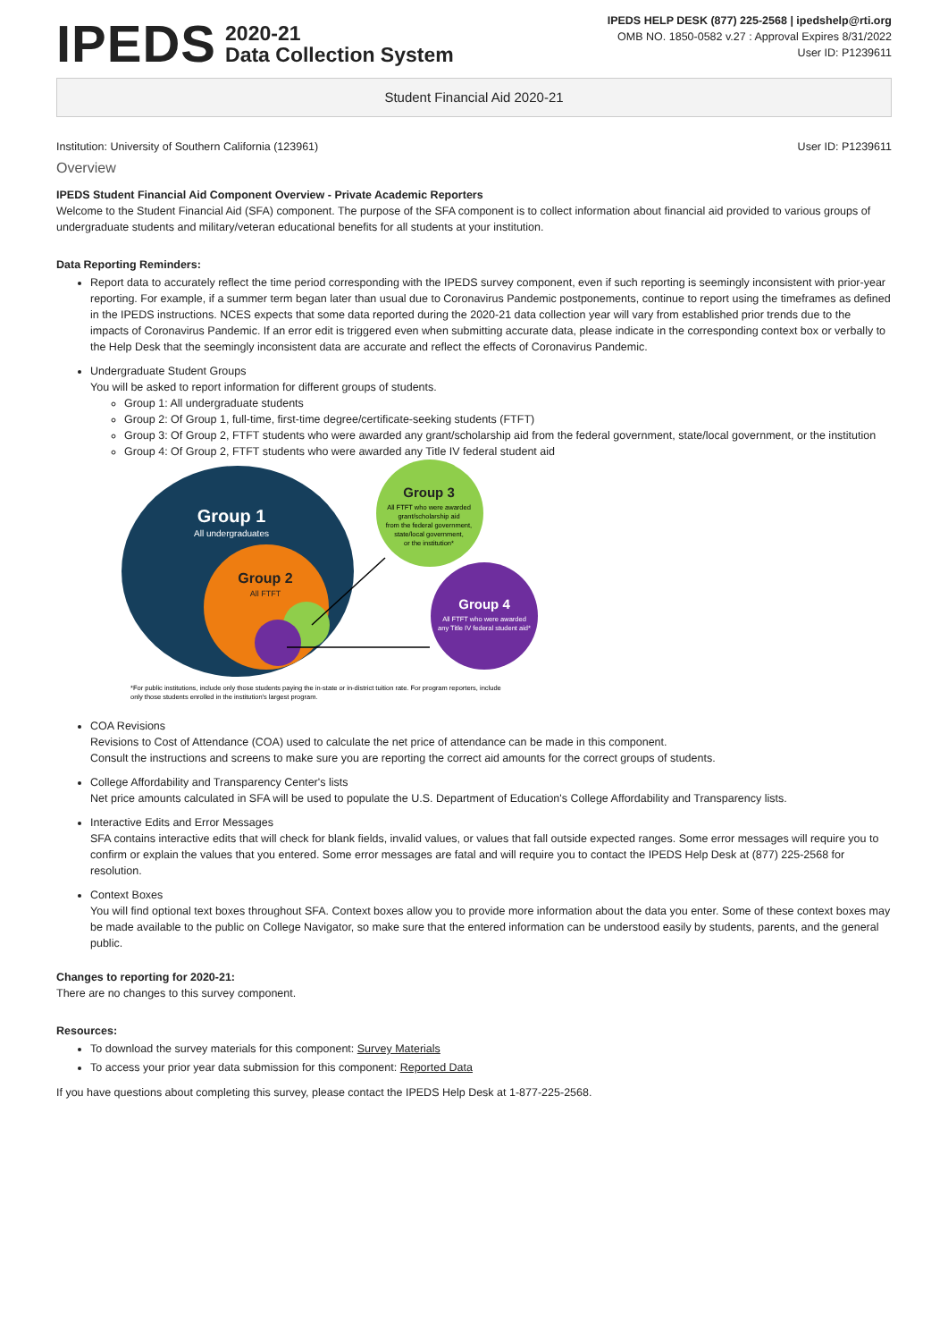IPEDS
2020-21
Data Collection System
IPEDS HELP DESK (877) 225-2568 | ipedshelp@rti.org
OMB NO. 1850-0582 v.27 : Approval Expires 8/31/2022
User ID: P1239611
Student Financial Aid 2020-21
Institution: University of Southern California (123961) User ID: P1239611
Overview
IPEDS Student Financial Aid Component Overview - Private Academic Reporters
Welcome to the Student Financial Aid (SFA) component. The purpose of the SFA component is to collect information about financial aid provided to various groups of undergraduate students and military/veteran educational benefits for all students at your institution.
Data Reporting Reminders:
Report data to accurately reflect the time period corresponding with the IPEDS survey component, even if such reporting is seemingly inconsistent with prior-year reporting. For example, if a summer term began later than usual due to Coronavirus Pandemic postponements, continue to report using the timeframes as defined in the IPEDS instructions. NCES expects that some data reported during the 2020-21 data collection year will vary from established prior trends due to the impacts of Coronavirus Pandemic. If an error edit is triggered even when submitting accurate data, please indicate in the corresponding context box or verbally to the Help Desk that the seemingly inconsistent data are accurate and reflect the effects of Coronavirus Pandemic.
Undergraduate Student Groups
You will be asked to report information for different groups of students.
Group 1: All undergraduate students
Group 2: Of Group 1, full-time, first-time degree/certificate-seeking students (FTFT)
Group 3: Of Group 2, FTFT students who were awarded any grant/scholarship aid from the federal government, state/local government, or the institution
Group 4: Of Group 2, FTFT students who were awarded any Title IV federal student aid
Group 1
All undergraduates
Group 2
All FTFT
Group 3
All FTFT who were awarded
grant/scholarship aid
from the federal government,
state/local government,
or the institution*
Group 4
All FTFT who were awarded
any Title IV federal student aid*
*For public institutions, include only those students paying the in-state or in-district tuition rate. For program reporters, include
only those students enrolled in the institution's largest program.
COA Revisions
Revisions to Cost of Attendance (COA) used to calculate the net price of attendance can be made in this component.
Consult the instructions and screens to make sure you are reporting the correct aid amounts for the correct groups of students.
College Affordability and Transparency Center's lists
Net price amounts calculated in SFA will be used to populate the U.S. Department of Education's College Affordability and Transparency lists.
Interactive Edits and Error Messages
SFA contains interactive edits that will check for blank fields, invalid values, or values that fall outside expected ranges. Some error messages will require you to confirm or explain the values that you entered. Some error messages are fatal and will require you to contact the IPEDS Help Desk at (877) 225-2568 for resolution.
Context Boxes
You will find optional text boxes throughout SFA. Context boxes allow you to provide more information about the data you enter. Some of these context boxes may be made available to the public on College Navigator, so make sure that the entered information can be understood easily by students, parents, and the general public.
Changes to reporting for 2020-21:
There are no changes to this survey component.
Resources:
To download the survey materials for this component: Survey Materials
To access your prior year data submission for this component: Reported Data
If you have questions about completing this survey, please contact the IPEDS Help Desk at 1-877-225-2568.